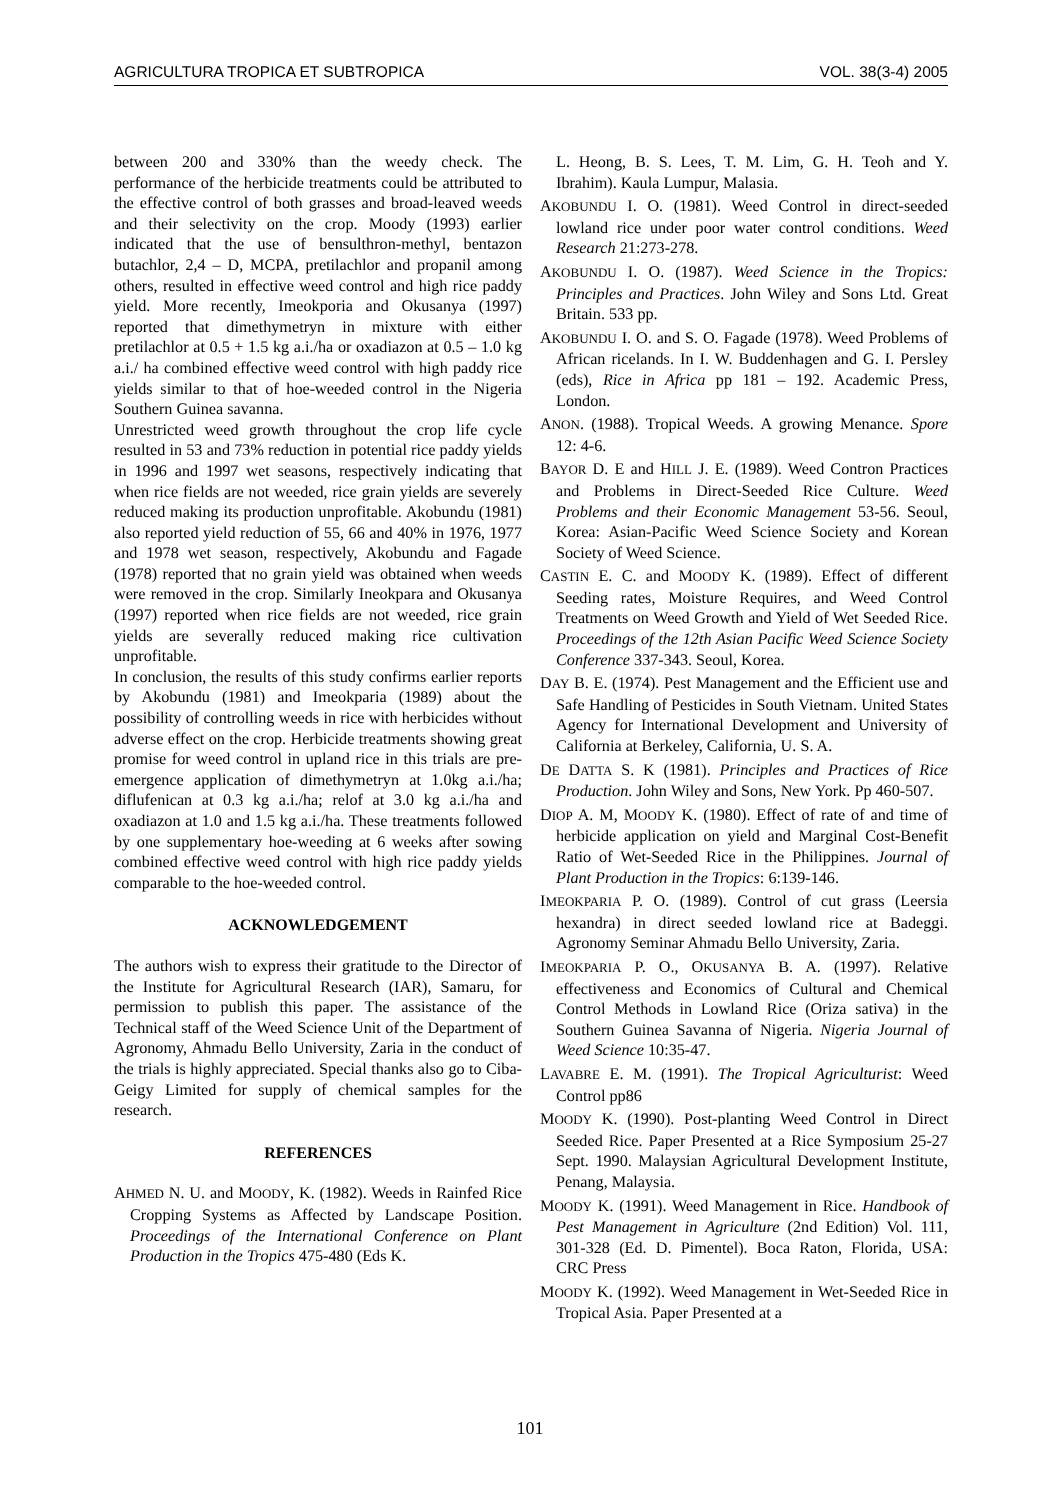AGRICULTURA TROPICA ET SUBTROPICA VOL. 38(3-4) 2005
between 200 and 330% than the weedy check. The performance of the herbicide treatments could be attributed to the effective control of both grasses and broad-leaved weeds and their selectivity on the crop. Moody (1993) earlier indicated that the use of bensulthron-methyl, bentazon butachlor, 2,4 – D, MCPA, pretilachlor and propanil among others, resulted in effective weed control and high rice paddy yield. More recently, Imeokporia and Okusanya (1997) reported that dimethymetryn in mixture with either pretilachlor at 0.5 + 1.5 kg a.i./ha or oxadiazon at 0.5 – 1.0 kg a.i./ ha combined effective weed control with high paddy rice yields similar to that of hoe-weeded control in the Nigeria Southern Guinea savanna.
Unrestricted weed growth throughout the crop life cycle resulted in 53 and 73% reduction in potential rice paddy yields in 1996 and 1997 wet seasons, respectively indicating that when rice fields are not weeded, rice grain yields are severely reduced making its production unprofitable. Akobundu (1981) also reported yield reduction of 55, 66 and 40% in 1976, 1977 and 1978 wet season, respectively, Akobundu and Fagade (1978) reported that no grain yield was obtained when weeds were removed in the crop. Similarly Ineokpara and Okusanya (1997) reported when rice fields are not weeded, rice grain yields are severally reduced making rice cultivation unprofitable.
In conclusion, the results of this study confirms earlier reports by Akobundu (1981) and Imeokparia (1989) about the possibility of controlling weeds in rice with herbicides without adverse effect on the crop. Herbicide treatments showing great promise for weed control in upland rice in this trials are pre-emergence application of dimethymetryn at 1.0kg a.i./ha; diflufenican at 0.3 kg a.i./ha; relof at 3.0 kg a.i./ha and oxadiazon at 1.0 and 1.5 kg a.i./ha. These treatments followed by one supplementary hoe-weeding at 6 weeks after sowing combined effective weed control with high rice paddy yields comparable to the hoe-weeded control.
ACKNOWLEDGEMENT
The authors wish to express their gratitude to the Director of the Institute for Agricultural Research (IAR), Samaru, for permission to publish this paper. The assistance of the Technical staff of the Weed Science Unit of the Department of Agronomy, Ahmadu Bello University, Zaria in the conduct of the trials is highly appreciated. Special thanks also go to Ciba-Geigy Limited for supply of chemical samples for the research.
REFERENCES
AHMED N. U. and MOODY, K. (1982). Weeds in Rainfed Rice Cropping Systems as Affected by Landscape Position. Proceedings of the International Conference on Plant Production in the Tropics 475-480 (Eds K.
L. Heong, B. S. Lees, T. M. Lim, G. H. Teoh and Y. Ibrahim). Kaula Lumpur, Malasia.
AKOBUNDU I. O. (1981). Weed Control in direct-seeded lowland rice under poor water control conditions. Weed Research 21:273-278.
AKOBUNDU I. O. (1987). Weed Science in the Tropics: Principles and Practices. John Wiley and Sons Ltd. Great Britain. 533 pp.
AKOBUNDU I. O. and S. O. Fagade (1978). Weed Problems of African ricelands. In I. W. Buddenhagen and G. I. Persley (eds), Rice in Africa pp 181 – 192. Academic Press, London.
ANON. (1988). Tropical Weeds. A growing Menance. Spore 12: 4-6.
BAYOR D. E and HILL J. E. (1989). Weed Contron Practices and Problems in Direct-Seeded Rice Culture. Weed Problems and their Economic Management 53-56. Seoul, Korea: Asian-Pacific Weed Science Society and Korean Society of Weed Science.
CASTIN E. C. and MOODY K. (1989). Effect of different Seeding rates, Moisture Requires, and Weed Control Treatments on Weed Growth and Yield of Wet Seeded Rice. Proceedings of the 12th Asian Pacific Weed Science Society Conference 337-343. Seoul, Korea.
DAY B. E. (1974). Pest Management and the Efficient use and Safe Handling of Pesticides in South Vietnam. United States Agency for International Development and University of California at Berkeley, California, U. S. A.
DE DATTA S. K (1981). Principles and Practices of Rice Production. John Wiley and Sons, New York. Pp 460-507.
DIOP A. M, MOODY K. (1980). Effect of rate of and time of herbicide application on yield and Marginal Cost-Benefit Ratio of Wet-Seeded Rice in the Philippines. Journal of Plant Production in the Tropics: 6:139-146.
IMEOKPARIA P. O. (1989). Control of cut grass (Leersia hexandra) in direct seeded lowland rice at Badeggi. Agronomy Seminar Ahmadu Bello University, Zaria.
IMEOKPARIA P. O., OKUSANYA B. A. (1997). Relative effectiveness and Economics of Cultural and Chemical Control Methods in Lowland Rice (Oriza sativa) in the Southern Guinea Savanna of Nigeria. Nigeria Journal of Weed Science 10:35-47.
LAVABRE E. M. (1991). The Tropical Agriculturist: Weed Control pp86
MOODY K. (1990). Post-planting Weed Control in Direct Seeded Rice. Paper Presented at a Rice Symposium 25-27 Sept. 1990. Malaysian Agricultural Development Institute, Penang, Malaysia.
MOODY K. (1991). Weed Management in Rice. Handbook of Pest Management in Agriculture (2nd Edition) Vol. 111, 301-328 (Ed. D. Pimentel). Boca Raton, Florida, USA: CRC Press
MOODY K. (1992). Weed Management in Wet-Seeded Rice in Tropical Asia. Paper Presented at a
101